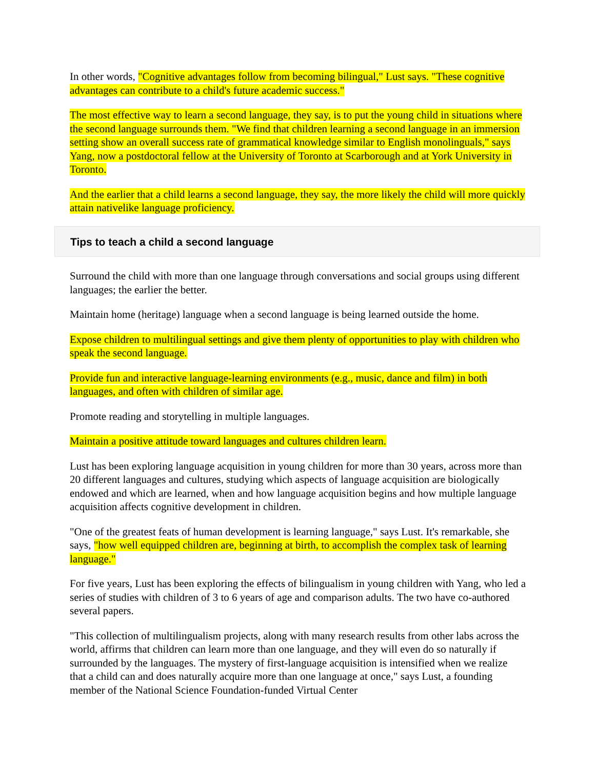In other words, "Cognitive advantages follow from becoming bilingual," Lust says. "These cognitive advantages can contribute to a child's future academic success."
The most effective way to learn a second language, they say, is to put the young child in situations where the second language surrounds them. "We find that children learning a second language in an immersion setting show an overall success rate of grammatical knowledge similar to English monolinguals," says Yang, now a postdoctoral fellow at the University of Toronto at Scarborough and at York University in Toronto.
And the earlier that a child learns a second language, they say, the more likely the child will more quickly attain nativelike language proficiency.
Tips to teach a child a second language
Surround the child with more than one language through conversations and social groups using different languages; the earlier the better.
Maintain home (heritage) language when a second language is being learned outside the home.
Expose children to multilingual settings and give them plenty of opportunities to play with children who speak the second language.
Provide fun and interactive language-learning environments (e.g., music, dance and film) in both languages, and often with children of similar age.
Promote reading and storytelling in multiple languages.
Maintain a positive attitude toward languages and cultures children learn.
Lust has been exploring language acquisition in young children for more than 30 years, across more than 20 different languages and cultures, studying which aspects of language acquisition are biologically endowed and which are learned, when and how language acquisition begins and how multiple language acquisition affects cognitive development in children.
"One of the greatest feats of human development is learning language," says Lust. It's remarkable, she says, "how well equipped children are, beginning at birth, to accomplish the complex task of learning language."
For five years, Lust has been exploring the effects of bilingualism in young children with Yang, who led a series of studies with children of 3 to 6 years of age and comparison adults. The two have co-authored several papers.
"This collection of multilingualism projects, along with many research results from other labs across the world, affirms that children can learn more than one language, and they will even do so naturally if surrounded by the languages. The mystery of first-language acquisition is intensified when we realize that a child can and does naturally acquire more than one language at once," says Lust, a founding member of the National Science Foundation-funded Virtual Center